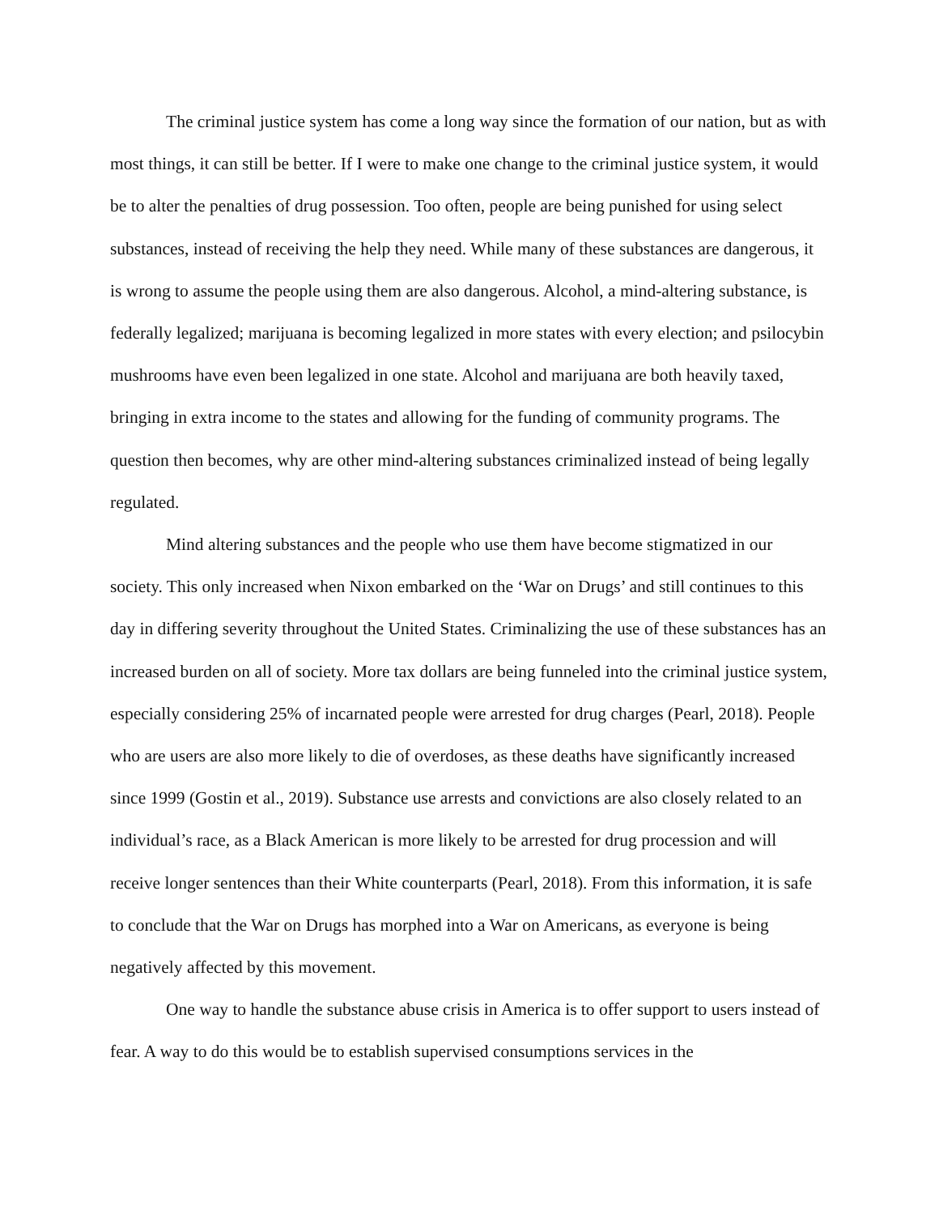The criminal justice system has come a long way since the formation of our nation, but as with most things, it can still be better. If I were to make one change to the criminal justice system, it would be to alter the penalties of drug possession. Too often, people are being punished for using select substances, instead of receiving the help they need. While many of these substances are dangerous, it is wrong to assume the people using them are also dangerous. Alcohol, a mind-altering substance, is federally legalized; marijuana is becoming legalized in more states with every election; and psilocybin mushrooms have even been legalized in one state. Alcohol and marijuana are both heavily taxed, bringing in extra income to the states and allowing for the funding of community programs. The question then becomes, why are other mind-altering substances criminalized instead of being legally regulated.
Mind altering substances and the people who use them have become stigmatized in our society. This only increased when Nixon embarked on the ‘War on Drugs’ and still continues to this day in differing severity throughout the United States. Criminalizing the use of these substances has an increased burden on all of society. More tax dollars are being funneled into the criminal justice system, especially considering 25% of incarnated people were arrested for drug charges (Pearl, 2018). People who are users are also more likely to die of overdoses, as these deaths have significantly increased since 1999 (Gostin et al., 2019). Substance use arrests and convictions are also closely related to an individual’s race, as a Black American is more likely to be arrested for drug procession and will receive longer sentences than their White counterparts (Pearl, 2018). From this information, it is safe to conclude that the War on Drugs has morphed into a War on Americans, as everyone is being negatively affected by this movement.
One way to handle the substance abuse crisis in America is to offer support to users instead of fear. A way to do this would be to establish supervised consumptions services in the